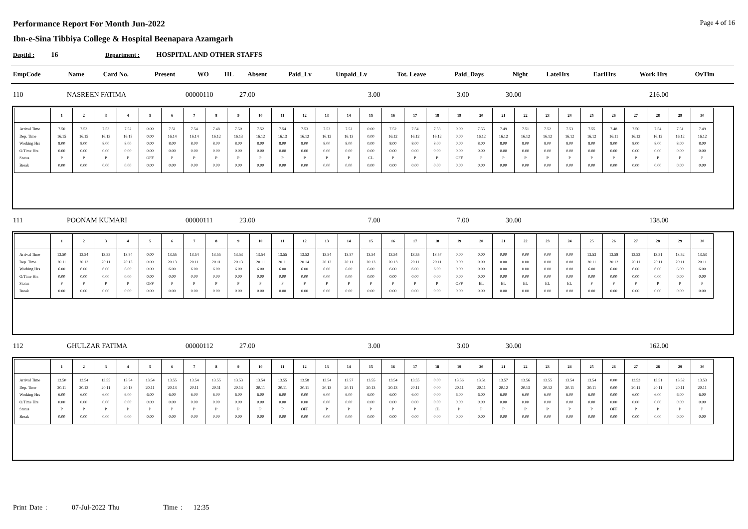Performance Report For Month Jun-2022
Ibn-e-Sina Tibbiya College & Hospital Beenapara Azamgarh
Page 4 of 16
DeptId : 16 Department : HOSPITAL AND OTHER STAFFS
| EmpCode | Name | Card No. | Present | WO | HL | Absent | Paid_Lv | Unpaid_Lv | Tot. Leave | Paid_Days | Night | LateHrs | EarlHrs | Work Hrs | OvTim |
| --- | --- | --- | --- | --- | --- | --- | --- | --- | --- | --- | --- | --- | --- | --- | --- |
| 110 | NASREEN FATIMA | 00000110 | 27.00 | 3.00 | 3.00 | 30.00 | 216.00 |
| | 1 | 2 | 3 | 4 | 5 | 6 | 7 | 8 | 9 | 10 | 11 | 12 | 13 | 14 | 15 | 16 | 17 | 18 | 19 | 20 | 21 | 22 | 23 | 24 | 25 | 26 | 27 | 28 | 29 | 30 |
| --- | --- | --- | --- | --- | --- | --- | --- | --- | --- | --- | --- | --- | --- | --- | --- | --- | --- | --- | --- | --- | --- | --- | --- | --- | --- | --- | --- | --- | --- | --- |
| Arrival Time Dep. Time Working Hrs O.Time Hrs Status Break | 7.50 16.15 8.00 0.00 P 0.00 | 7.53 16.15 8.00 0.00 P 0.00 | 7.53 16.13 8.00 0.00 P 0.00 | 7.52 16.15 8.00 0.00 P 0.00 | 0.00 0.00 0.00 0.00 OFF 0.00 | 7.51 16.14 8.00 0.00 P 0.00 | 7.54 16.14 8.00 0.00 P 0.00 | 7.48 16.12 8.00 0.00 P 0.00 | 7.50 16.13 8.00 0.00 P 0.00 | 7.52 16.12 8.00 0.00 P 0.00 | 7.54 16.13 8.00 0.00 P 0.00 | 7.53 16.12 8.00 0.00 P 0.00 | 7.53 16.12 8.00 0.00 P 0.00 | 7.52 16.13 8.00 0.00 P 0.00 | 0.00 0.00 0.00 0.00 CL 0.00 | 7.52 16.12 8.00 0.00 P 0.00 | 7.54 16.12 8.00 0.00 P 0.00 | 7.53 16.12 8.00 0.00 P 0.00 | 0.00 0.00 0.00 0.00 OFF 0.00 | 7.55 16.12 8.00 0.00 P 0.00 | 7.49 16.12 8.00 0.00 P 0.00 | 7.51 16.12 8.00 0.00 P 0.00 | 7.52 16.12 8.00 0.00 P 0.00 | 7.53 16.12 8.00 0.00 P 0.00 | 7.55 16.12 8.00 0.00 P 0.00 | 7.48 16.11 8.00 0.00 P 0.00 | 7.50 16.12 8.00 0.00 P 0.00 | 7.54 16.12 8.00 0.00 P 0.00 | 7.51 16.12 8.00 0.00 P 0.00 | 7.49 16.12 8.00 0.00 P 0.00 |
| 111 | POONAM KUMARI | 00000111 | 23.00 | 7.00 | 7.00 | 30.00 | 138.00 |
| | 1 | 2 | 3 | 4 | 5 | 6 | 7 | 8 | 9 | 10 | 11 | 12 | 13 | 14 | 15 | 16 | 17 | 18 | 19 | 20 | 21 | 22 | 23 | 24 | 25 | 26 | 27 | 28 | 29 | 30 |
| --- | --- | --- | --- | --- | --- | --- | --- | --- | --- | --- | --- | --- | --- | --- | --- | --- | --- | --- | --- | --- | --- | --- | --- | --- | --- | --- | --- | --- | --- | --- |
| Arrival Time Dep. Time Working Hrs O.Time Hrs Status Break | 13.50 20.11 6.00 0.00 P 0.00 | 13.54 20.13 6.00 0.00 P 0.00 | 13.55 20.11 6.00 0.00 P 0.00 | 13.54 20.13 6.00 0.00 P 0.00 | 0.00 0.00 0.00 0.00 OFF 0.00 | 13.55 20.13 6.00 0.00 P 0.00 | 13.54 20.11 6.00 0.00 P 0.00 | 13.55 20.11 6.00 0.00 P 0.00 | 13.53 20.13 6.00 0.00 P 0.00 | 13.54 20.11 6.00 0.00 P 0.00 | 13.55 20.11 6.00 0.00 P 0.00 | 13.52 20.14 6.00 0.00 P 0.00 | 13.54 20.13 6.00 0.00 P 0.00 | 13.57 20.11 6.00 0.00 P 0.00 | 13.54 20.13 6.00 0.00 P 0.00 | 13.54 20.13 6.00 0.00 P 0.00 | 13.55 20.11 6.00 0.00 P 0.00 | 13.57 20.11 6.00 0.00 P 0.00 | 0.00 0.00 0.00 0.00 OFF 0.00 | 0.00 0.00 0.00 0.00 EL 0.00 | 0.00 0.00 0.00 0.00 EL 0.00 | 0.00 0.00 0.00 0.00 EL 0.00 | 0.00 0.00 0.00 0.00 EL 0.00 | 0.00 0.00 0.00 0.00 EL 0.00 | 13.53 20.11 6.00 0.00 P 0.00 | 13.58 20.12 6.00 0.00 P 0.00 | 13.53 20.11 6.00 0.00 P 0.00 | 13.51 20.11 6.00 0.00 P 0.00 | 13.52 20.11 6.00 0.00 P 0.00 | 13.53 20.11 6.00 0.00 P 0.00 |
| 112 | GHULZAR FATIMA | 00000112 | 27.00 | 3.00 | 3.00 | 30.00 | 162.00 |
| | 1 | 2 | 3 | 4 | 5 | 6 | 7 | 8 | 9 | 10 | 11 | 12 | 13 | 14 | 15 | 16 | 17 | 18 | 19 | 20 | 21 | 22 | 23 | 24 | 25 | 26 | 27 | 28 | 29 | 30 |
| --- | --- | --- | --- | --- | --- | --- | --- | --- | --- | --- | --- | --- | --- | --- | --- | --- | --- | --- | --- | --- | --- | --- | --- | --- | --- | --- | --- | --- | --- | --- |
| Arrival Time Dep. Time Working Hrs O.Time Hrs Status Break | 13.50 20.11 6.00 0.00 P 0.00 | 13.54 20.13 6.00 0.00 P 0.00 | 13.55 20.11 6.00 0.00 P 0.00 | 13.54 20.13 6.00 0.00 P 0.00 | 13.54 20.11 6.00 0.00 P 0.00 | 13.55 20.13 6.00 0.00 P 0.00 | 13.54 20.11 6.00 0.00 P 0.00 | 13.55 20.11 6.00 0.00 P 0.00 | 13.53 20.13 6.00 0.00 P 0.00 | 13.54 20.11 6.00 0.00 P 0.00 | 13.55 20.11 6.00 0.00 P 0.00 | 13.58 20.11 0.00 0.00 OFF 0.00 | 13.54 20.13 6.00 0.00 P 0.00 | 13.57 20.11 6.00 0.00 P 0.00 | 13.55 20.13 6.00 0.00 P 0.00 | 13.54 20.13 6.00 0.00 P 0.00 | 13.55 20.11 6.00 0.00 P 0.00 | 0.00 0.00 0.00 0.00 CL 0.00 | 13.56 20.11 6.00 0.00 P 0.00 | 13.51 20.11 6.00 0.00 P 0.00 | 13.57 20.12 6.00 0.00 P 0.00 | 13.56 20.13 6.00 0.00 P 0.00 | 13.55 20.12 6.00 0.00 P 0.00 | 13.54 20.11 6.00 0.00 P 0.00 | 13.54 20.11 6.00 0.00 P 0.00 | 0.00 0.00 0.00 0.00 OFF 0.00 | 13.53 20.11 6.00 0.00 P 0.00 | 13.51 20.11 6.00 0.00 P 0.00 | 13.52 20.11 6.00 0.00 P 0.00 | 13.53 20.11 6.00 0.00 P 0.00 |
Print Date : 07-Jul-2022 Thu Time : 12:35